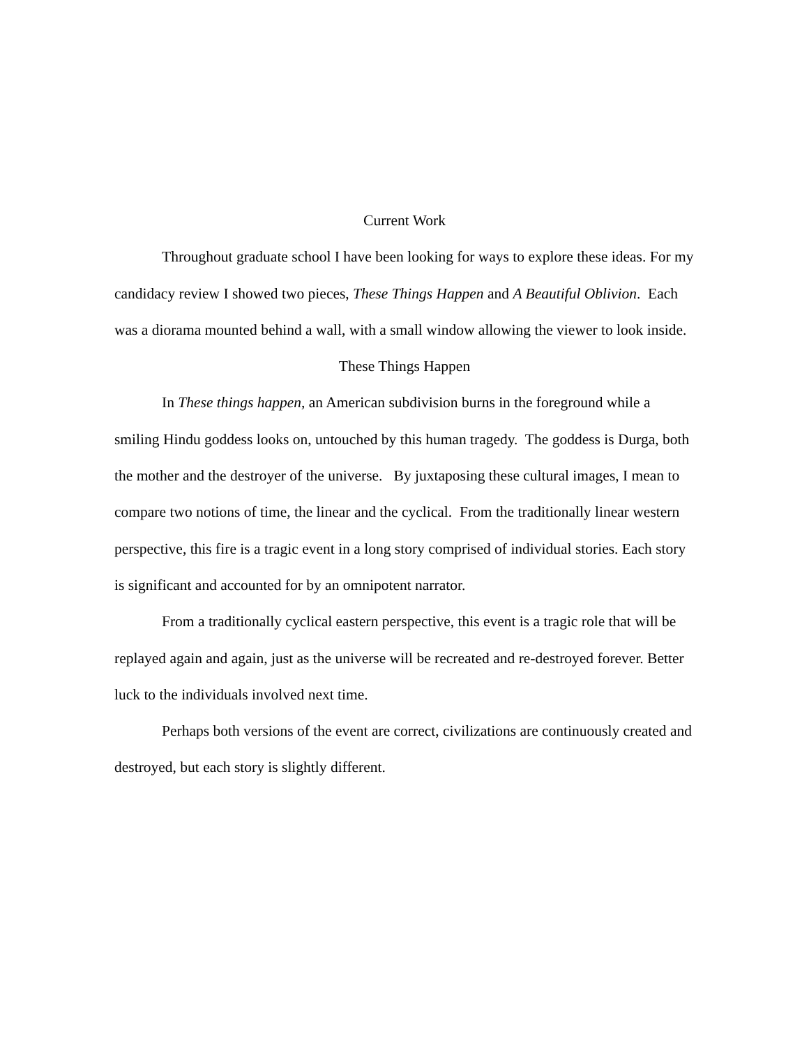Current Work
Throughout graduate school I have been looking for ways to explore these ideas. For my candidacy review I showed two pieces, These Things Happen and A Beautiful Oblivion. Each was a diorama mounted behind a wall, with a small window allowing the viewer to look inside.
These Things Happen
In These things happen, an American subdivision burns in the foreground while a smiling Hindu goddess looks on, untouched by this human tragedy. The goddess is Durga, both the mother and the destroyer of the universe. By juxtaposing these cultural images, I mean to compare two notions of time, the linear and the cyclical. From the traditionally linear western perspective, this fire is a tragic event in a long story comprised of individual stories. Each story is significant and accounted for by an omnipotent narrator.
From a traditionally cyclical eastern perspective, this event is a tragic role that will be replayed again and again, just as the universe will be recreated and re-destroyed forever. Better luck to the individuals involved next time.
Perhaps both versions of the event are correct, civilizations are continuously created and destroyed, but each story is slightly different.